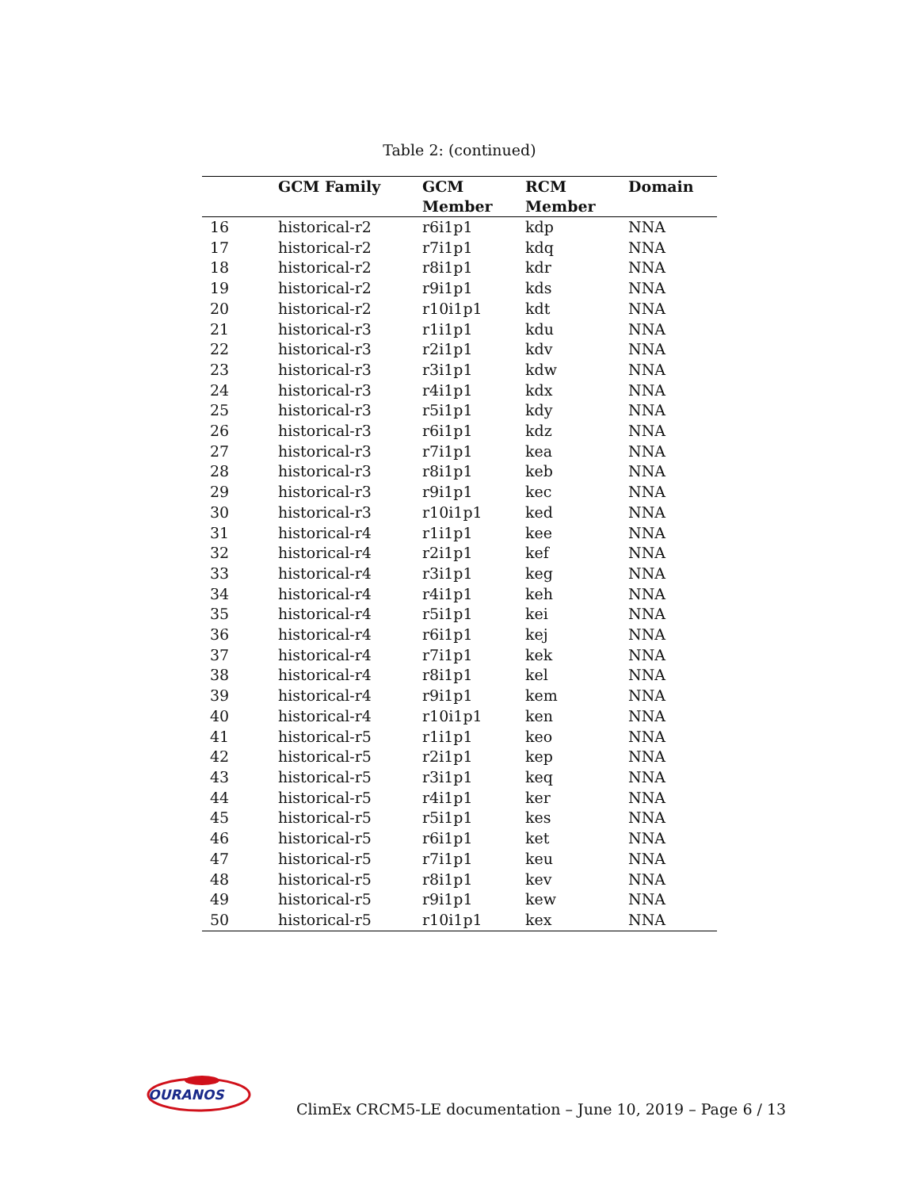Table 2: (continued)
| | GCM Family | GCM Member | RCM Member | Domain |
| --- | --- | --- | --- | --- |
| 16 | historical-r2 | r6i1p1 | kdp | NNA |
| 17 | historical-r2 | r7i1p1 | kdq | NNA |
| 18 | historical-r2 | r8i1p1 | kdr | NNA |
| 19 | historical-r2 | r9i1p1 | kds | NNA |
| 20 | historical-r2 | r10i1p1 | kdt | NNA |
| 21 | historical-r3 | r1i1p1 | kdu | NNA |
| 22 | historical-r3 | r2i1p1 | kdv | NNA |
| 23 | historical-r3 | r3i1p1 | kdw | NNA |
| 24 | historical-r3 | r4i1p1 | kdx | NNA |
| 25 | historical-r3 | r5i1p1 | kdy | NNA |
| 26 | historical-r3 | r6i1p1 | kdz | NNA |
| 27 | historical-r3 | r7i1p1 | kea | NNA |
| 28 | historical-r3 | r8i1p1 | keb | NNA |
| 29 | historical-r3 | r9i1p1 | kec | NNA |
| 30 | historical-r3 | r10i1p1 | ked | NNA |
| 31 | historical-r4 | r1i1p1 | kee | NNA |
| 32 | historical-r4 | r2i1p1 | kef | NNA |
| 33 | historical-r4 | r3i1p1 | keg | NNA |
| 34 | historical-r4 | r4i1p1 | keh | NNA |
| 35 | historical-r4 | r5i1p1 | kei | NNA |
| 36 | historical-r4 | r6i1p1 | kej | NNA |
| 37 | historical-r4 | r7i1p1 | kek | NNA |
| 38 | historical-r4 | r8i1p1 | kel | NNA |
| 39 | historical-r4 | r9i1p1 | kem | NNA |
| 40 | historical-r4 | r10i1p1 | ken | NNA |
| 41 | historical-r5 | r1i1p1 | keo | NNA |
| 42 | historical-r5 | r2i1p1 | kep | NNA |
| 43 | historical-r5 | r3i1p1 | keq | NNA |
| 44 | historical-r5 | r4i1p1 | ker | NNA |
| 45 | historical-r5 | r5i1p1 | kes | NNA |
| 46 | historical-r5 | r6i1p1 | ket | NNA |
| 47 | historical-r5 | r7i1p1 | keu | NNA |
| 48 | historical-r5 | r8i1p1 | kev | NNA |
| 49 | historical-r5 | r9i1p1 | kew | NNA |
| 50 | historical-r5 | r10i1p1 | kex | NNA |
OURANOS
ClimEx CRCM5-LE documentation – June 10, 2019 – Page 6 / 13